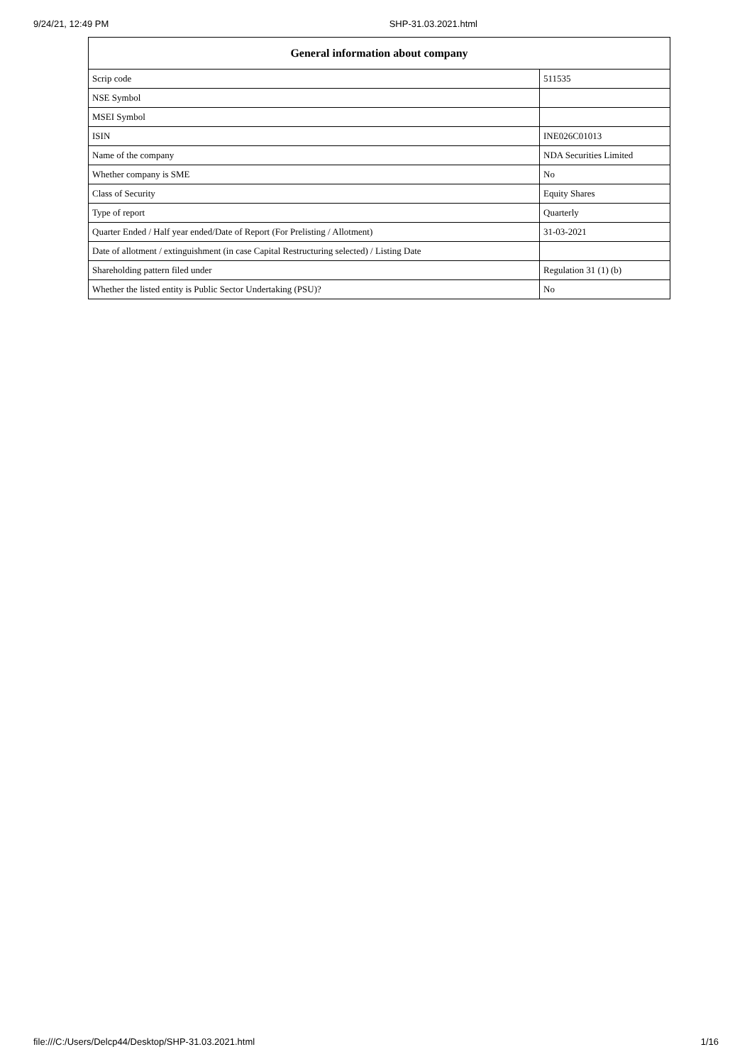9/24/21, 12:49 PM SHP-31.03.2021.html
| General information about company | |
| --- | --- |
| Scrip code | 511535 |
| NSE Symbol | |
| MSEI Symbol | |
| ISIN | INE026C01013 |
| Name of the company | NDA Securities Limited |
| Whether company is SME | No |
| Class of Security | Equity Shares |
| Type of report | Quarterly |
| Quarter Ended / Half year ended/Date of Report (For Prelisting / Allotment) | 31-03-2021 |
| Date of allotment / extinguishment (in case Capital Restructuring selected) / Listing Date | |
| Shareholding pattern filed under | Regulation 31 (1) (b) |
| Whether the listed entity is Public Sector Undertaking (PSU)? | No |
file:///C:/Users/Delcp44/Desktop/SHP-31.03.2021.html 1/16